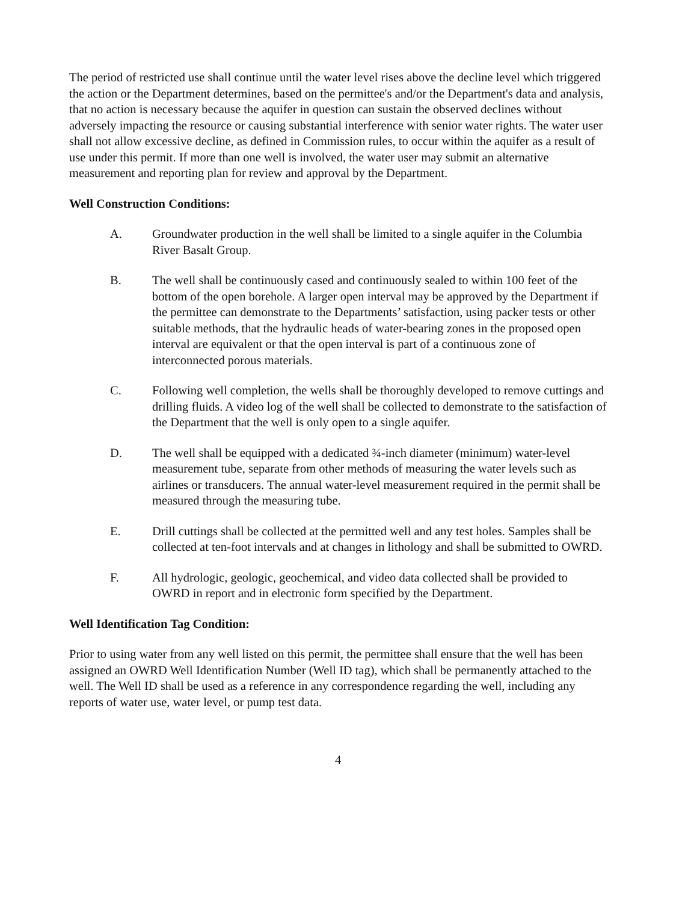The period of restricted use shall continue until the water level rises above the decline level which triggered the action or the Department determines, based on the permittee's and/or the Department's data and analysis, that no action is necessary because the aquifer in question can sustain the observed declines without adversely impacting the resource or causing substantial interference with senior water rights. The water user shall not allow excessive decline, as defined in Commission rules, to occur within the aquifer as a result of use under this permit. If more than one well is involved, the water user may submit an alternative measurement and reporting plan for review and approval by the Department.
Well Construction Conditions:
A. Groundwater production in the well shall be limited to a single aquifer in the Columbia River Basalt Group.
B. The well shall be continuously cased and continuously sealed to within 100 feet of the bottom of the open borehole. A larger open interval may be approved by the Department if the permittee can demonstrate to the Departments’ satisfaction, using packer tests or other suitable methods, that the hydraulic heads of water-bearing zones in the proposed open interval are equivalent or that the open interval is part of a continuous zone of interconnected porous materials.
C. Following well completion, the wells shall be thoroughly developed to remove cuttings and drilling fluids. A video log of the well shall be collected to demonstrate to the satisfaction of the Department that the well is only open to a single aquifer.
D. The well shall be equipped with a dedicated ¾-inch diameter (minimum) water-level measurement tube, separate from other methods of measuring the water levels such as airlines or transducers. The annual water-level measurement required in the permit shall be measured through the measuring tube.
E. Drill cuttings shall be collected at the permitted well and any test holes. Samples shall be collected at ten-foot intervals and at changes in lithology and shall be submitted to OWRD.
F. All hydrologic, geologic, geochemical, and video data collected shall be provided to OWRD in report and in electronic form specified by the Department.
Well Identification Tag Condition:
Prior to using water from any well listed on this permit, the permittee shall ensure that the well has been assigned an OWRD Well Identification Number (Well ID tag), which shall be permanently attached to the well. The Well ID shall be used as a reference in any correspondence regarding the well, including any reports of water use, water level, or pump test data.
4